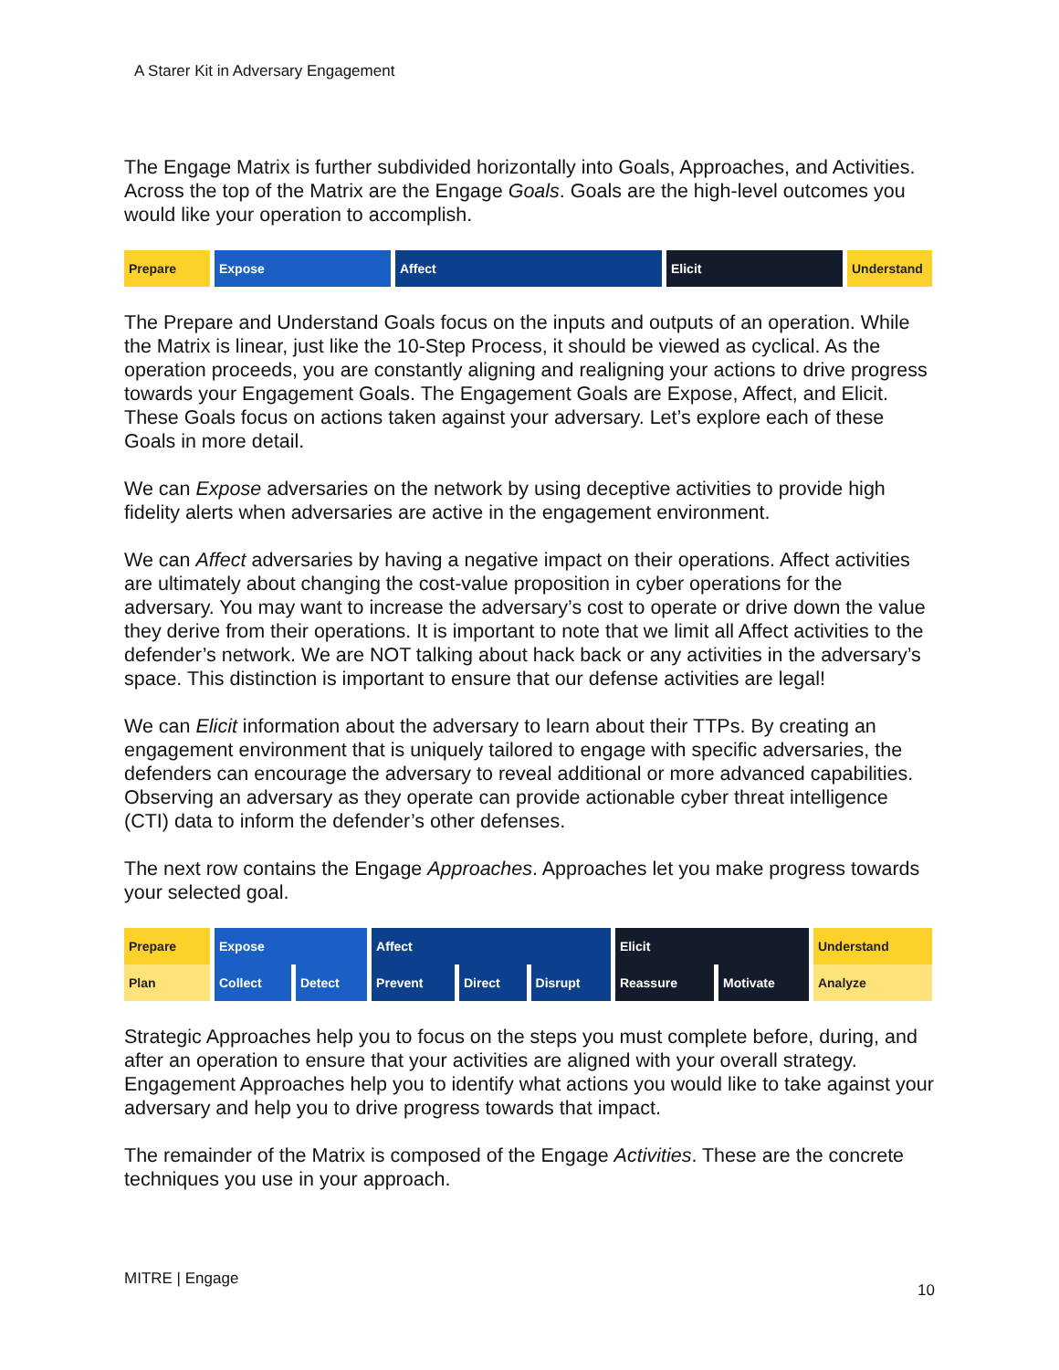A Starer Kit in Adversary Engagement
The Engage Matrix is further subdivided horizontally into Goals, Approaches, and Activities. Across the top of the Matrix are the Engage Goals. Goals are the high-level outcomes you would like your operation to accomplish.
| Prepare | Expose | Affect | Elicit | Understand |
The Prepare and Understand Goals focus on the inputs and outputs of an operation. While the Matrix is linear, just like the 10-Step Process, it should be viewed as cyclical. As the operation proceeds, you are constantly aligning and realigning your actions to drive progress towards your Engagement Goals. The Engagement Goals are Expose, Affect, and Elicit. These Goals focus on actions taken against your adversary. Let’s explore each of these Goals in more detail.
We can Expose adversaries on the network by using deceptive activities to provide high fidelity alerts when adversaries are active in the engagement environment.
We can Affect adversaries by having a negative impact on their operations. Affect activities are ultimately about changing the cost-value proposition in cyber operations for the adversary. You may want to increase the adversary’s cost to operate or drive down the value they derive from their operations. It is important to note that we limit all Affect activities to the defender’s network. We are NOT talking about hack back or any activities in the adversary’s space. This distinction is important to ensure that our defense activities are legal!
We can Elicit information about the adversary to learn about their TTPs. By creating an engagement environment that is uniquely tailored to engage with specific adversaries, the defenders can encourage the adversary to reveal additional or more advanced capabilities. Observing an adversary as they operate can provide actionable cyber threat intelligence (CTI) data to inform the defender’s other defenses.
The next row contains the Engage Approaches. Approaches let you make progress towards your selected goal.
| Prepare | Expose | | Affect | | | Elicit | | Understand |
| Plan | Collect | Detect | Prevent | Direct | Disrupt | Reassure | Motivate | Analyze |
Strategic Approaches help you to focus on the steps you must complete before, during, and after an operation to ensure that your activities are aligned with your overall strategy. Engagement Approaches help you to identify what actions you would like to take against your adversary and help you to drive progress towards that impact.
The remainder of the Matrix is composed of the Engage Activities. These are the concrete techniques you use in your approach.
MITRE | Engage
10